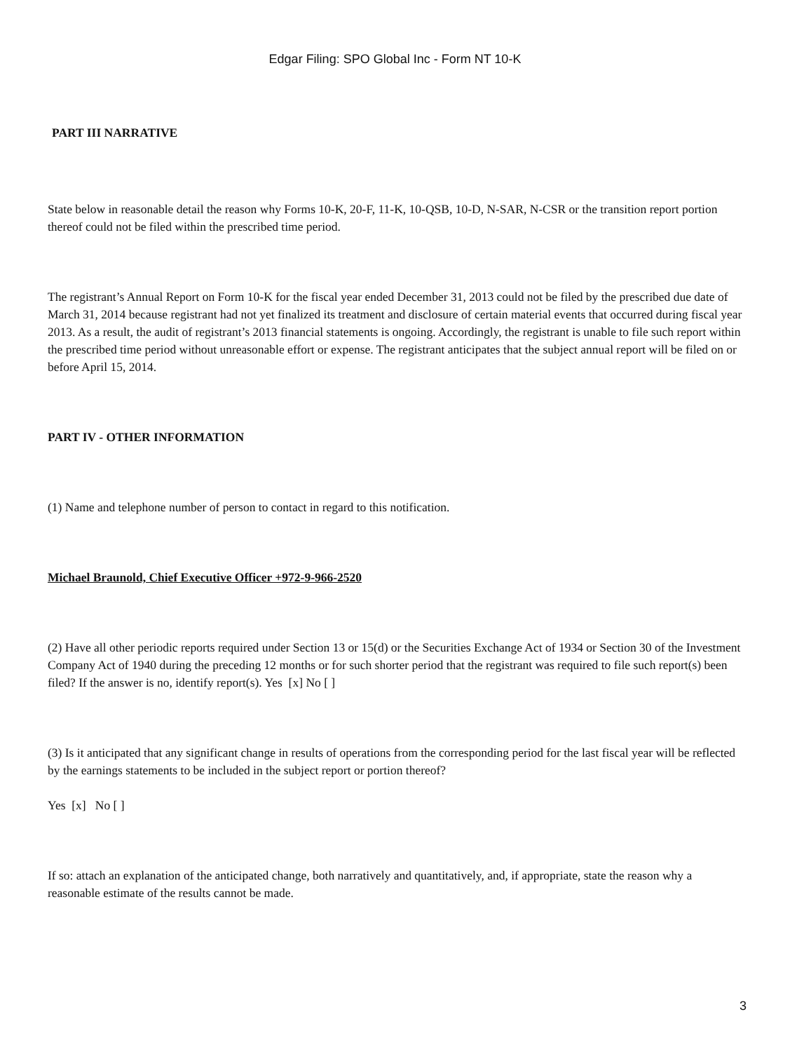Edgar Filing: SPO Global Inc - Form NT 10-K
PART III NARRATIVE
State below in reasonable detail the reason why Forms 10-K, 20-F, 11-K, 10-QSB, 10-D, N-SAR, N-CSR or the transition report portion thereof could not be filed within the prescribed time period.
The registrant’s Annual Report on Form 10-K for the fiscal year ended December 31, 2013 could not be filed by the prescribed due date of March 31, 2014 because registrant had not yet finalized its treatment and disclosure of certain material events that occurred during fiscal year 2013. As a result, the audit of registrant’s 2013 financial statements is ongoing. Accordingly, the registrant is unable to file such report within the prescribed time period without unreasonable effort or expense. The registrant anticipates that the subject annual report will be filed on or before April 15, 2014.
PART IV - OTHER INFORMATION
(1) Name and telephone number of person to contact in regard to this notification.
Michael Braunold, Chief Executive Officer +972-9-966-2520
(2) Have all other periodic reports required under Section 13 or 15(d) or the Securities Exchange Act of 1934 or Section 30 of the Investment Company Act of 1940 during the preceding 12 months or for such shorter period that the registrant was required to file such report(s) been filed? If the answer is no, identify report(s). Yes [x] No [ ]
(3) Is it anticipated that any significant change in results of operations from the corresponding period for the last fiscal year will be reflected by the earnings statements to be included in the subject report or portion thereof?
Yes [x] No [ ]
If so: attach an explanation of the anticipated change, both narratively and quantitatively, and, if appropriate, state the reason why a reasonable estimate of the results cannot be made.
3